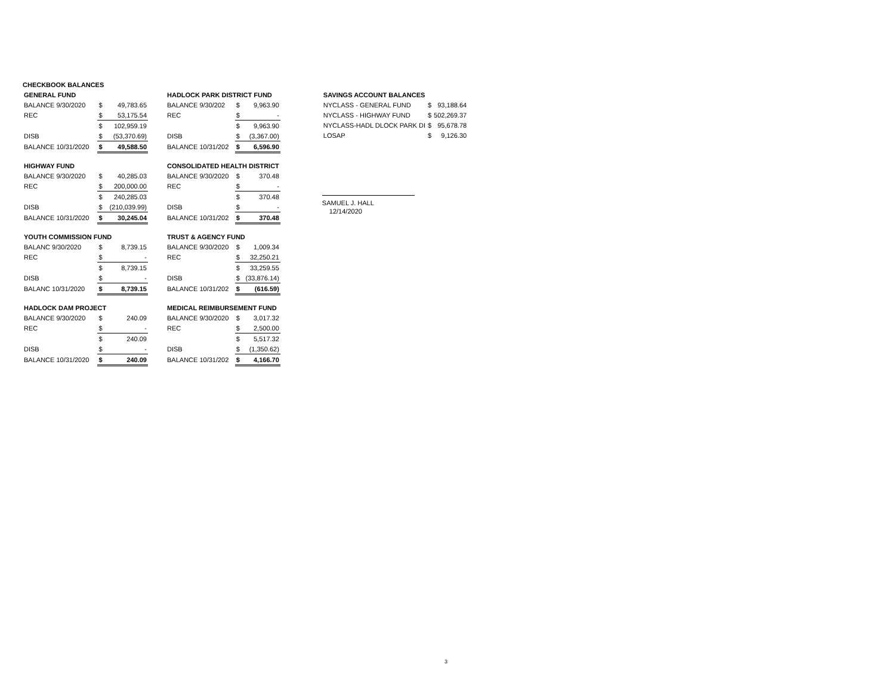CHECKBOOK BALANCES
| GENERAL FUND | | |
| BALANCE 9/30/2020 | $ | 49,783.65 |
| REC | $ | 53,175.54 |
| | $ | 102,959.19 |
| DISB | $ | (53,370.69) |
| BALANCE 10/31/2020 | $ | 49,588.50 |
| HIGHWAY FUND | | |
| BALANCE 9/30/2020 | $ | 40,285.03 |
| REC | $ | 200,000.00 |
| | $ | 240,285.03 |
| DISB | $ | (210,039.99) |
| BALANCE 10/31/2020 | $ | 30,245.04 |
| YOUTH COMMISSION FUND | | |
| BALANC 9/30/2020 | $ | 8,739.15 |
| REC | $ | - |
| | $ | 8,739.15 |
| DISB | $ | - |
| BALANC 10/31/2020 | $ | 8,739.15 |
| HADLOCK DAM PROJECT | | |
| BALANCE 9/30/2020 | $ | 240.09 |
| REC | $ | - |
| | $ | 240.09 |
| DISB | $ | - |
| BALANCE 10/31/2020 | $ | 240.09 |
| HADLOCK PARK DISTRICT FUND | | |
| BALANCE 9/30/202 | $ | 9,963.90 |
| REC | $ | - |
| | $ | 9,963.90 |
| DISB | $ | (3,367.00) |
| BALANCE 10/31/202 | $ | 6,596.90 |
| CONSOLIDATED HEALTH DISTRICT | | |
| BALANCE 9/30/2020 | $ | 370.48 |
| REC | $ | - |
| | $ | 370.48 |
| DISB | $ | - |
| BALANCE 10/31/202 | $ | 370.48 |
| TRUST & AGENCY FUND | | |
| BALANCE 9/30/2020 | $ | 1,009.34 |
| REC | $ | 32,250.21 |
| | $ | 33,259.55 |
| DISB | $ | (33,876.14) |
| BALANCE 10/31/202 | $ | (616.59) |
| MEDICAL REIMBURSEMENT FUND | | |
| BALANCE 9/30/2020 | $ | 3,017.32 |
| REC | $ | 2,500.00 |
| | $ | 5,517.32 |
| DISB | $ | (1,350.62) |
| BALANCE 10/31/202 | $ | 4,166.70 |
| SAVINGS ACCOUNT BALANCES | | |
| NYCLASS - GENERAL FUND | $ | 93,188.64 |
| NYCLASS - HIGHWAY FUND | $ | 502,269.37 |
| NYCLASS-HADL DLOCK PARK DI | $ | 95,678.78 |
| LOSAP | $ | 9,126.30 |
SAMUEL J. HALL
12/14/2020
3